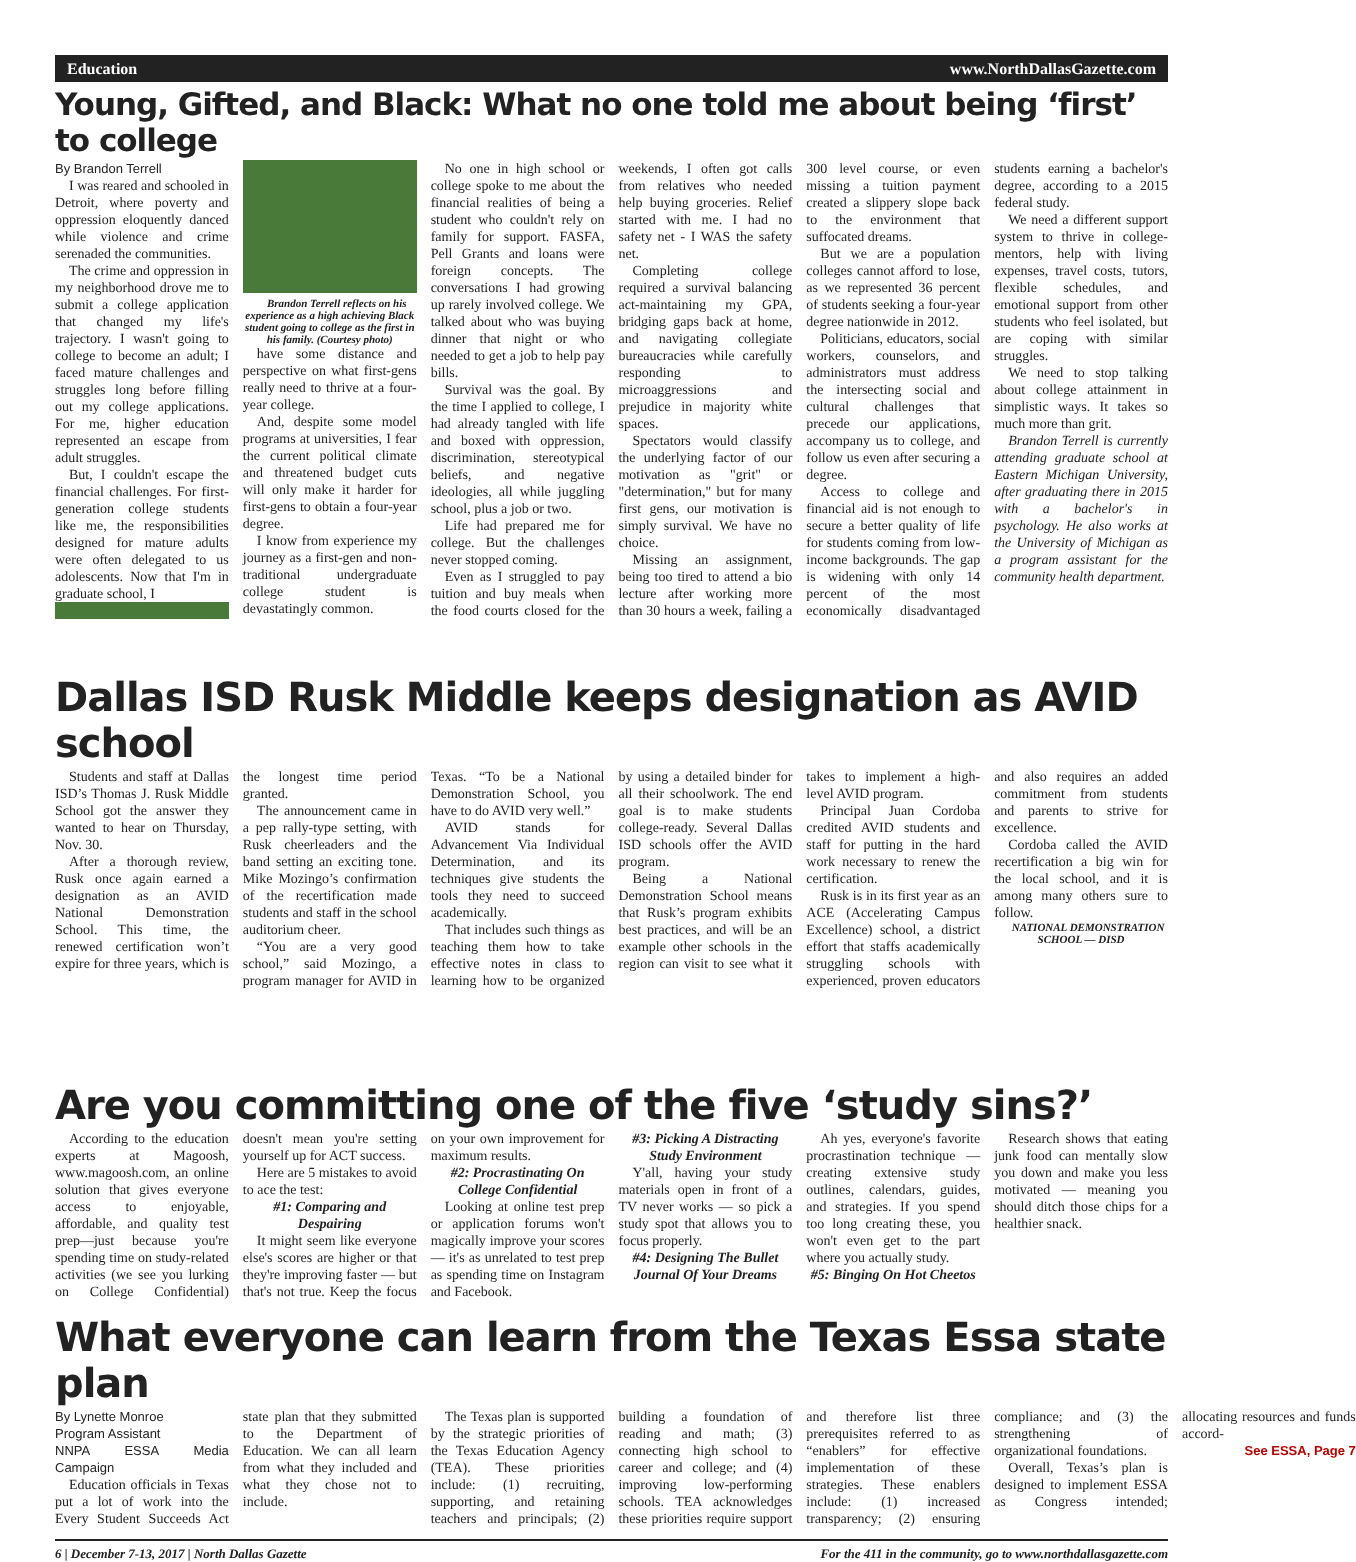Education www.NorthDallasGazette.com
Young, Gifted, and Black: What no one told me about being ‘first’ to college
By Brandon Terrell
I was reared and schooled in Detroit, where poverty and oppression eloquently danced while violence and crime serenaded the communities.
The crime and oppression in my neighborhood drove me to submit a college application that changed my life's trajectory. I wasn't going to college to become an adult; I faced mature challenges and struggles long before filling out my college applications. For me, higher education represented an escape from adult struggles.
But, I couldn't escape the financial challenges. For first-generation college students like me, the responsibilities designed for mature adults were often delegated to us adolescents. Now that I'm in graduate school, I
Brandon Terrell reflects on his experience as a high achieving Black student going to college as the first in his family. (Courtesy photo)
have some distance and perspective on what first-gens really need to thrive at a four-year college.
And, despite some model programs at universities, I fear the current political climate and threatened budget cuts will only make it harder for first-gens to obtain a four-year degree.
I know from experience my journey as a first-gen and non-traditional undergraduate college student is devastatingly common.
No one in high school or college spoke to me about the financial realities of being a student who couldn't rely on family for support. FASFA, Pell Grants and loans were foreign concepts. The conversations I had growing up rarely involved college. We talked about who was buying dinner that night or who needed to get a job to help pay bills.
Survival was the goal. By the time I applied to college, I had already tangled with life and boxed with oppression, discrimination, stereotypical beliefs, and negative ideologies, all while juggling school, plus a job or two.
Life had prepared me for college. But the challenges never stopped coming.
Even as I struggled to pay tuition and buy meals when the food courts closed for the weekends, I often got calls from relatives who needed help buying groceries. Relief started with me. I had no safety net - I WAS the safety net.
Completing college required a survival balancing act-maintaining my GPA, bridging gaps back at home, and navigating collegiate bureaucracies while carefully responding to microaggressions and prejudice in majority white spaces.
Spectators would classify the underlying factor of our motivation as "grit" or "determination," but for many first gens, our motivation is simply survival. We have no choice.
Missing an assignment, being too tired to attend a bio lecture after working more than 30 hours a week, failing a 300 level course, or even missing a tuition payment created a slippery slope back to the environment that suffocated dreams.
But we are a population colleges cannot afford to lose, as we represented 36 percent of students seeking a four-year degree nationwide in 2012.
Politicians, educators, social workers, counselors, and administrators must address the intersecting social and cultural challenges that precede our applications, accompany us to college, and follow us even after securing a degree.
Access to college and financial aid is not enough to secure a better quality of life for students coming from low-income backgrounds. The gap is widening with only 14 percent of the most economically disadvantaged students earning a bachelor's degree, according to a 2015 federal study.
We need a different support system to thrive in college-mentors, help with living expenses, travel costs, tutors, flexible schedules, and emotional support from other students who feel isolated, but are coping with similar struggles.
We need to stop talking about college attainment in simplistic ways. It takes so much more than grit.
Brandon Terrell is currently attending graduate school at Eastern Michigan University, after graduating there in 2015 with a bachelor's in psychology. He also works at the University of Michigan as a program assistant for the community health department.
Dallas ISD Rusk Middle keeps designation as AVID school
Students and staff at Dallas ISD’s Thomas J. Rusk Middle School got the answer they wanted to hear on Thursday, Nov. 30.
After a thorough review, Rusk once again earned a designation as an AVID National Demonstration School. This time, the renewed certification won’t expire for three years, which is the longest time period granted.
The announcement came in a pep rally-type setting, with Rusk cheerleaders and the band setting an exciting tone. Mike Mozingo’s confirmation of the recertification made students and staff in the school auditorium cheer.
“You are a very good school,” said Mozingo, a program manager for AVID in Texas. “To be a National Demonstration School, you have to do AVID very well.”
AVID stands for Advancement Via Individual Determination, and its techniques give students the tools they need to succeed academically.
That includes such things as teaching them how to take effective notes in class to learning how to be organized by using a detailed binder for all their schoolwork. The end goal is to make students college-ready. Several Dallas ISD schools offer the AVID program.
Being a National Demonstration School means that Rusk’s program exhibits best practices, and will be an example other schools in the region can visit to see what it takes to implement a high-level AVID program.
Principal Juan Cordoba credited AVID students and staff for putting in the hard work necessary to renew the certification.
Rusk is in its first year as an ACE (Accelerating Campus Excellence) school, a district effort that staffs academically struggling schools with experienced, proven educators and also requires an added commitment from students and parents to strive for excellence.
Cordoba called the AVID recertification a big win for the local school, and it is among many others sure to follow.
NATIONAL DEMONSTRATION SCHOOL — DISD
Are you committing one of the five ‘study sins?’
According to the education experts at Magoosh, www.magoosh.com, an online solution that gives everyone access to enjoyable, affordable, and quality test prep—just because you're spending time on study-related activities (we see you lurking on College Confidential) doesn't mean you're setting yourself up for ACT success.
Here are 5 mistakes to avoid to ace the test:
#1: Comparing and Despairing
It might seem like everyone else's scores are higher or that they're improving faster — but that's not true. Keep the focus on your own improvement for maximum results.
#2: Procrastinating On College Confidential
Looking at online test prep or application forums won't magically improve your scores — it's as unrelated to test prep as spending time on Instagram and Facebook.
#3: Picking A Distracting Study Environment
Y'all, having your study materials open in front of a TV never works — so pick a study spot that allows you to focus properly.
#4: Designing The Bullet Journal Of Your Dreams
Ah yes, everyone's favorite procrastination technique — creating extensive study outlines, calendars, guides, and strategies. If you spend too long creating these, you won't even get to the part where you actually study.
#5: Binging On Hot Cheetos
Research shows that eating junk food can mentally slow you down and make you less motivated — meaning you should ditch those chips for a healthier snack.
What everyone can learn from the Texas Essa state plan
By Lynette Monroe
Program Assistant
NNPA ESSA Media Campaign
Education officials in Texas put a lot of work into the Every Student Succeeds Act state plan that they submitted to the Department of Education. We can all learn from what they included and what they chose not to include.
The Texas plan is supported by the strategic priorities of the Texas Education Agency (TEA). These priorities include: (1) recruiting, supporting, and retaining teachers and principals; (2) building a foundation of reading and math; (3) connecting high school to career and college; and (4) improving low-performing schools. TEA acknowledges these priorities require support and therefore list three prerequisites referred to as “enablers” for effective implementation of these strategies. These enablers include: (1) increased transparency; (2) ensuring compliance; and (3) the strengthening of organizational foundations.
Overall, Texas’s plan is designed to implement ESSA as Congress intended; allocating resources and funds accord-
See ESSA, Page 7
6 | December 7-13, 2017 | North Dallas Gazette For the 411 in the community, go to www.northdallasgazette.com